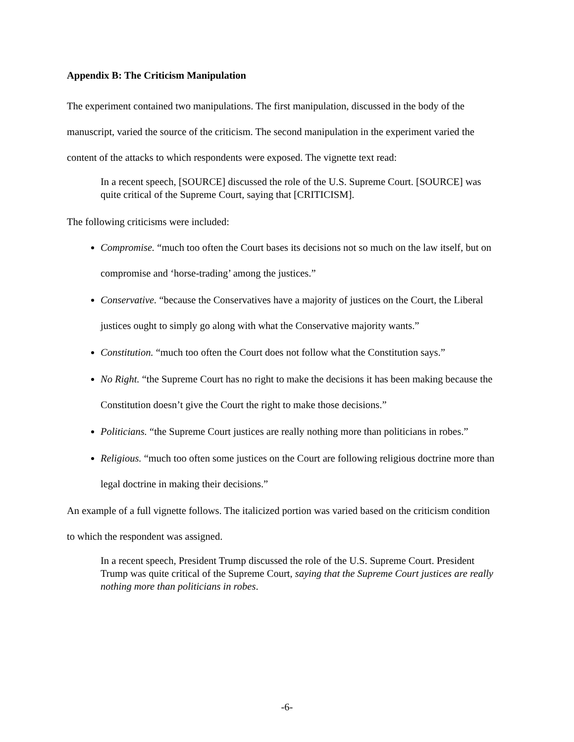Appendix B: The Criticism Manipulation
The experiment contained two manipulations. The first manipulation, discussed in the body of the manuscript, varied the source of the criticism. The second manipulation in the experiment varied the content of the attacks to which respondents were exposed. The vignette text read:
In a recent speech, [SOURCE] discussed the role of the U.S. Supreme Court. [SOURCE] was quite critical of the Supreme Court, saying that [CRITICISM].
The following criticisms were included:
Compromise. “much too often the Court bases its decisions not so much on the law itself, but on compromise and ‘horse-trading’ among the justices.”
Conservative. “because the Conservatives have a majority of justices on the Court, the Liberal justices ought to simply go along with what the Conservative majority wants.”
Constitution. “much too often the Court does not follow what the Constitution says.”
No Right. “the Supreme Court has no right to make the decisions it has been making because the Constitution doesn’t give the Court the right to make those decisions.”
Politicians. “the Supreme Court justices are really nothing more than politicians in robes.”
Religious. “much too often some justices on the Court are following religious doctrine more than legal doctrine in making their decisions.”
An example of a full vignette follows. The italicized portion was varied based on the criticism condition to which the respondent was assigned.
In a recent speech, President Trump discussed the role of the U.S. Supreme Court. President Trump was quite critical of the Supreme Court, saying that the Supreme Court justices are really nothing more than politicians in robes.
-6-